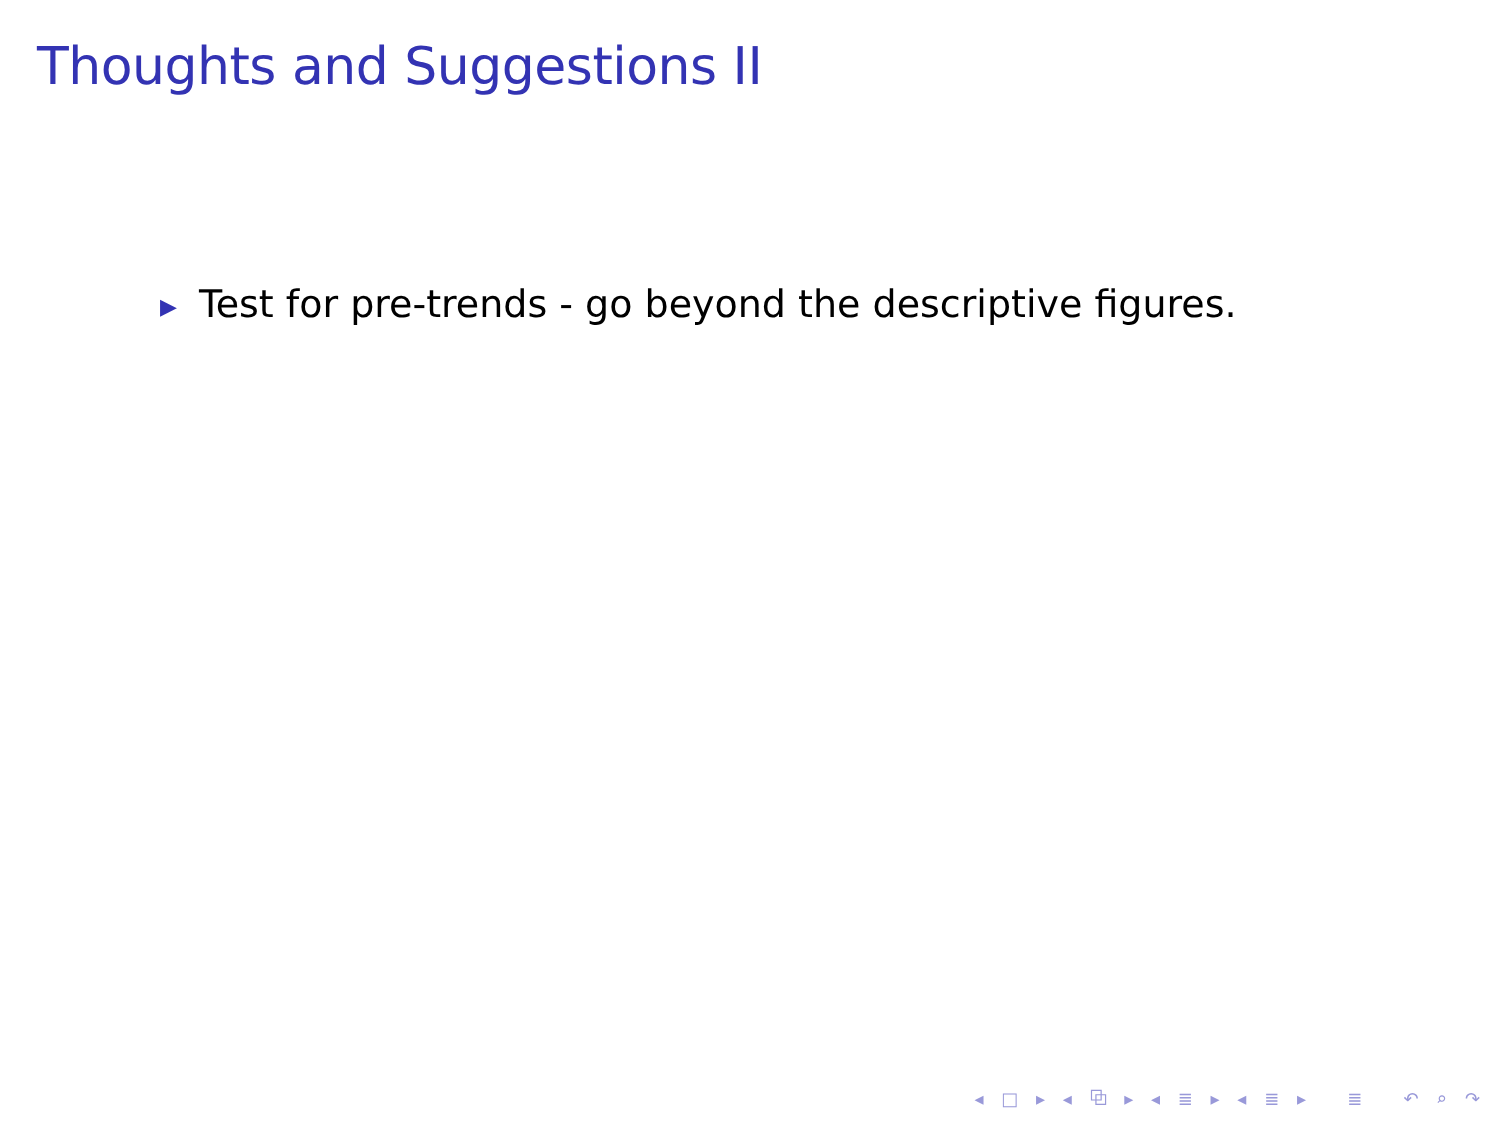Thoughts and Suggestions II
▶ Test for pre-trends - go beyond the descriptive figures.
◂ □ ▸ ◂ ⧉ ▸ ◂ ≣ ▸ ◂ ≣ ▸ ≣ ↶ ⌕ ↷